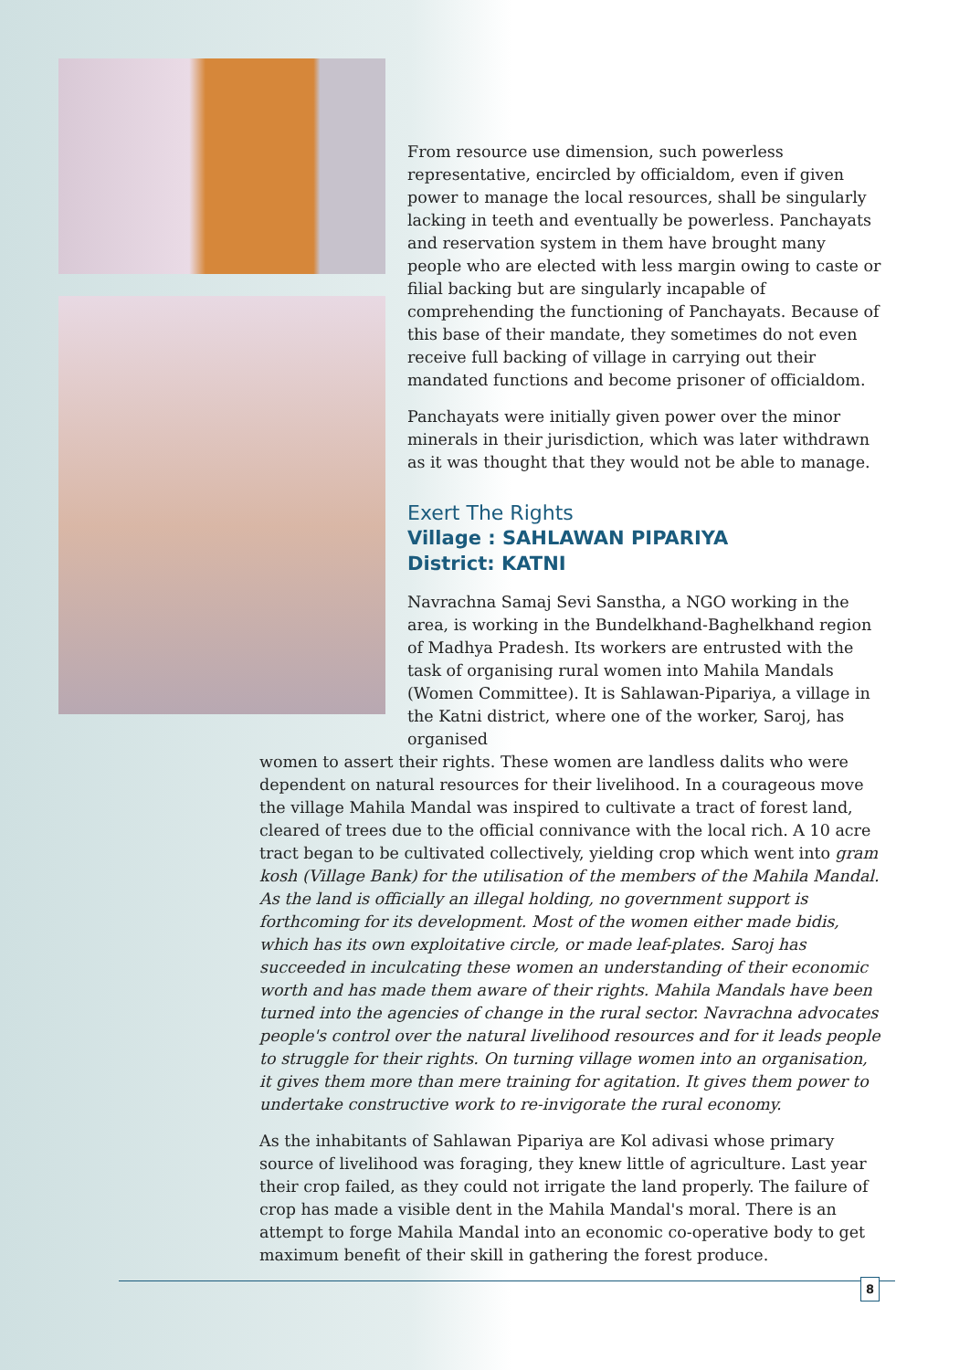From resource use dimension, such powerless representative, encircled by officialdom, even if given power to manage the local resources, shall be singularly lacking in teeth and eventually be powerless. Panchayats and reservation system in them have brought many people who are elected with less margin owing to caste or filial backing but are singularly incapable of comprehending the functioning of Panchayats. Because of this base of their mandate, they sometimes do not even receive full backing of village in carrying out their mandated functions and become prisoner of officialdom.
Panchayats were initially given power over the minor minerals in their jurisdiction, which was later withdrawn as it was thought that they would not be able to manage.
Exert The Rights
Village : SAHLAWAN PIPARIYA
District: KATNI
Navrachna Samaj Sevi Sanstha, a NGO working in the area, is working in the Bundelkhand-Baghelkhand region of Madhya Pradesh. Its workers are entrusted with the task of organising rural women into Mahila Mandals (Women Committee). It is Sahlawan-Pipariya, a village in the Katni district, where one of the worker, Saroj, has organised
women to assert their rights. These women are landless dalits who were dependent on natural resources for their livelihood. In a courageous move the village Mahila Mandal was inspired to cultivate a tract of forest land, cleared of trees due to the official connivance with the local rich. A 10 acre tract began to be cultivated collectively, yielding crop which went into gram kosh (Village Bank) for the utilisation of the members of the Mahila Mandal. As the land is officially an illegal holding, no government support is forthcoming for its development. Most of the women either made bidis, which has its own exploitative circle, or made leaf-plates. Saroj has succeeded in inculcating these women an understanding of their economic worth and has made them aware of their rights. Mahila Mandals have been turned into the agencies of change in the rural sector. Navrachna advocates people's control over the natural livelihood resources and for it leads people to struggle for their rights. On turning village women into an organisation, it gives them more than mere training for agitation. It gives them power to undertake constructive work to re-invigorate the rural economy.
As the inhabitants of Sahlawan Pipariya are Kol adivasi whose primary source of livelihood was foraging, they knew little of agriculture. Last year their crop failed, as they could not irrigate the land properly. The failure of crop has made a visible dent in the Mahila Mandal's moral. There is an attempt to forge Mahila Mandal into an economic co-operative body to get maximum benefit of their skill in gathering the forest produce.
8